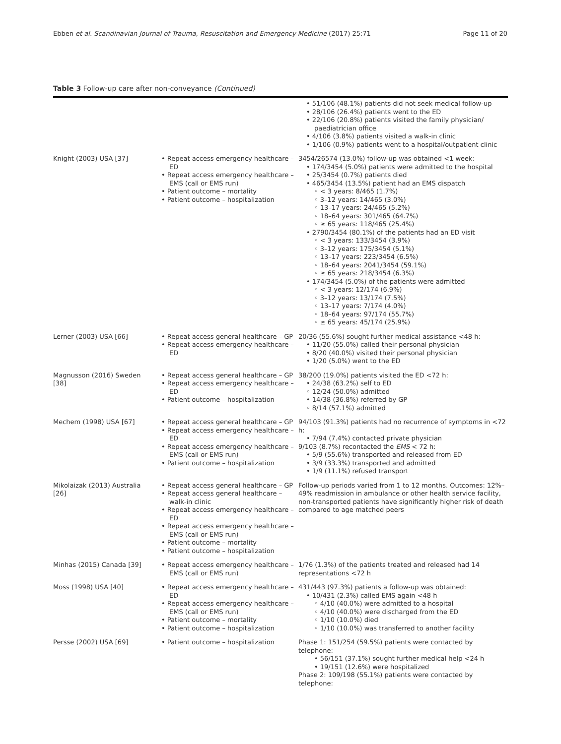Ebben et al. Scandinavian Journal of Trauma, Resuscitation and Emergency Medicine (2017) 25:71 Page 11 of 20
Table 3 Follow-up care after non-conveyance (Continued)
| | | • 51/106 (48.1%) patients did not seek medical follow-up • 28/106 (26.4%) patients went to the ED • 22/106 (20.8%) patients visited the family physician/ paediatrician office • 4/106 (3.8%) patients visited a walk-in clinic • 1/106 (0.9%) patients went to a hospital/outpatient clinic |
| Knight (2003) USA [37] | • Repeat access emergency healthcare – ED • Repeat access emergency healthcare – EMS (call or EMS run) • Patient outcome – mortality • Patient outcome – hospitalization | 3454/26574 (13.0%) follow-up was obtained <1 week: • 174/3454 (5.0%) patients were admitted to the hospital • 25/3454 (0.7%) patients died • 465/3454 (13.5%) patient had an EMS dispatch ◦ < 3 years: 8/465 (1.7%) ◦ 3–12 years: 14/465 (3.0%) ◦ 13–17 years: 24/465 (5.2%) ◦ 18–64 years: 301/465 (64.7%) ◦ ≥ 65 years: 118/465 (25.4%) • 2790/3454 (80.1%) of the patients had an ED visit ◦ < 3 years: 133/3454 (3.9%) ◦ 3–12 years: 175/3454 (5.1%) ◦ 13–17 years: 223/3454 (6.5%) ◦ 18–64 years: 2041/3454 (59.1%) ◦ ≥ 65 years: 218/3454 (6.3%) • 174/3454 (5.0%) of the patients were admitted ◦ < 3 years: 12/174 (6.9%) ◦ 3–12 years: 13/174 (7.5%) ◦ 13–17 years: 7/174 (4.0%) ◦ 18–64 years: 97/174 (55.7%) ◦ ≥ 65 years: 45/174 (25.9%) |
| Lerner (2003) USA [66] | • Repeat access general healthcare – GP • Repeat access emergency healthcare – ED | 20/36 (55.6%) sought further medical assistance <48 h: • 11/20 (55.0%) called their personal physician • 8/20 (40.0%) visited their personal physician • 1/20 (5.0%) went to the ED |
| Magnusson (2016) Sweden [38] | • Repeat access general healthcare – GP • Repeat access emergency healthcare – ED • Patient outcome – hospitalization | 38/200 (19.0%) patients visited the ED <72 h: • 24/38 (63.2%) self to ED ◦ 12/24 (50.0%) admitted • 14/38 (36.8%) referred by GP ◦ 8/14 (57.1%) admitted |
| Mechem (1998) USA [67] | • Repeat access general healthcare – GP • Repeat access emergency healthcare – ED • Repeat access emergency healthcare – EMS (call or EMS run) • Patient outcome – hospitalization | 94/103 (91.3%) patients had no recurrence of symptoms in <72 h: • 7/94 (7.4%) contacted private physician 9/103 (8.7%) recontacted the EMS < 72 h: • 5/9 (55.6%) transported and released from ED • 3/9 (33.3%) transported and admitted • 1/9 (11.1%) refused transport |
| Mikolaizak (2013) Australia [26] | • Repeat access general healthcare – GP • Repeat access general healthcare – walk-in clinic • Repeat access emergency healthcare – ED • Repeat access emergency healthcare – EMS (call or EMS run) • Patient outcome – mortality • Patient outcome – hospitalization | Follow-up periods varied from 1 to 12 months. Outcomes: 12%–49% readmission in ambulance or other health service facility, non-transported patients have significantly higher risk of death compared to age matched peers |
| Minhas (2015) Canada [39] | • Repeat access emergency healthcare – EMS (call or EMS run) | 1/76 (1.3%) of the patients treated and released had 14 representations <72 h |
| Moss (1998) USA [40] | • Repeat access emergency healthcare – ED • Repeat access emergency healthcare – EMS (call or EMS run) • Patient outcome – mortality • Patient outcome – hospitalization | 431/443 (97.3%) patients a follow-up was obtained: • 10/431 (2.3%) called EMS again <48 h ◦ 4/10 (40.0%) were admitted to a hospital ◦ 4/10 (40.0%) were discharged from the ED ◦ 1/10 (10.0%) died ◦ 1/10 (10.0%) was transferred to another facility |
| Persse (2002) USA [69] | • Patient outcome – hospitalization | Phase 1: 151/254 (59.5%) patients were contacted by telephone: • 56/151 (37.1%) sought further medical help <24 h • 19/151 (12.6%) were hospitalized Phase 2: 109/198 (55.1%) patients were contacted by telephone: |